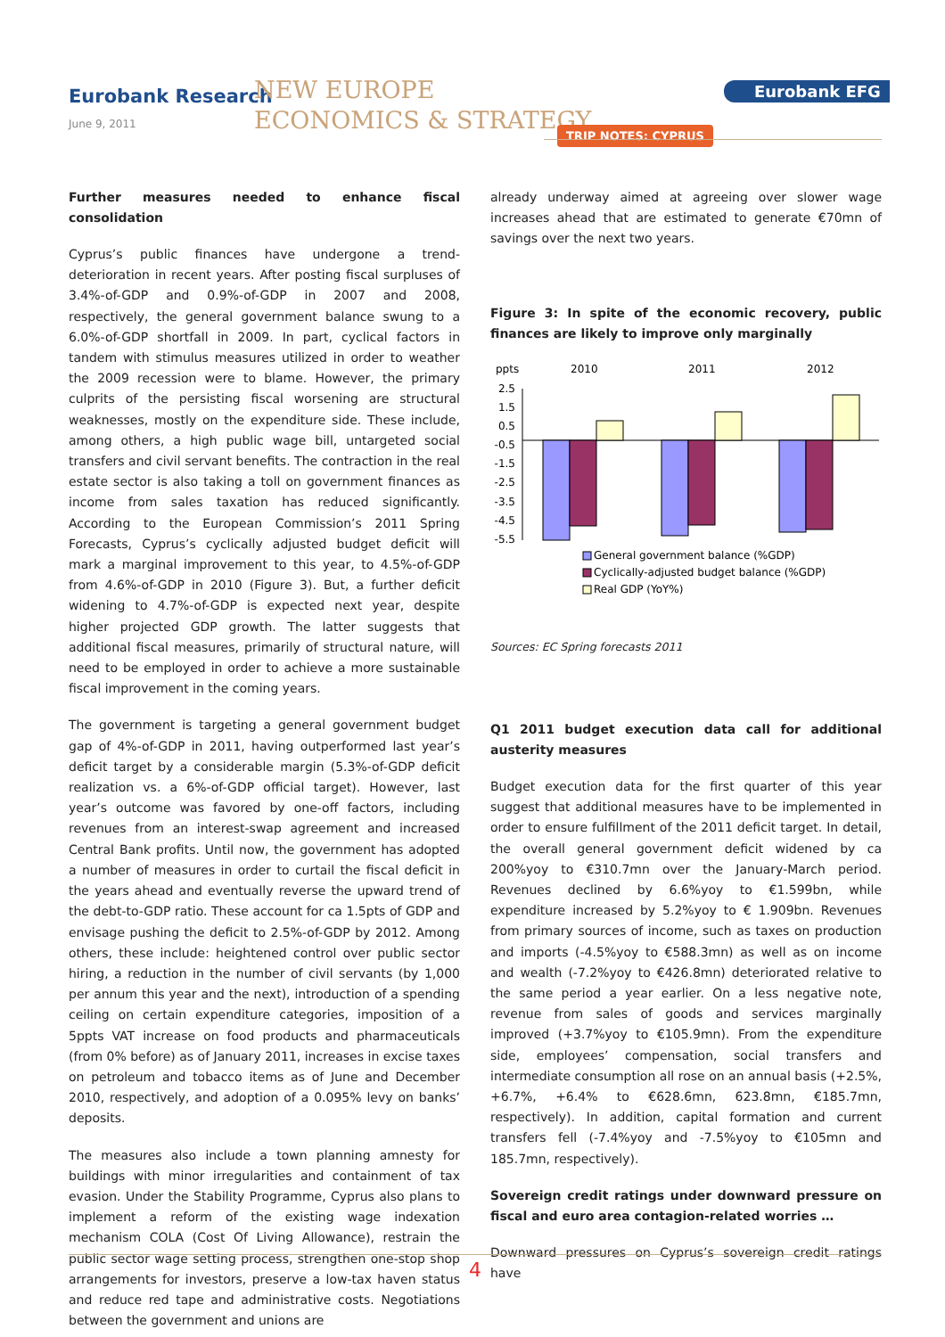Eurobank Research
June 9, 2011
NEW EUROPE
ECONOMICS & STRATEGY
Eurobank EFG
TRIP NOTES: CYPRUS
Further measures needed to enhance fiscal consolidation
Cyprus’s public finances have undergone a trend-deterioration in recent years. After posting fiscal surpluses of 3.4%-of-GDP and 0.9%-of-GDP in 2007 and 2008, respectively, the general government balance swung to a 6.0%-of-GDP shortfall in 2009. In part, cyclical factors in tandem with stimulus measures utilized in order to weather the 2009 recession were to blame. However, the primary culprits of the persisting fiscal worsening are structural weaknesses, mostly on the expenditure side. These include, among others, a high public wage bill, untargeted social transfers and civil servant benefits. The contraction in the real estate sector is also taking a toll on government finances as income from sales taxation has reduced significantly. According to the European Commission’s 2011 Spring Forecasts, Cyprus’s cyclically adjusted budget deficit will mark a marginal improvement to this year, to 4.5%-of-GDP from 4.6%-of-GDP in 2010 (Figure 3). But, a further deficit widening to 4.7%-of-GDP is expected next year, despite higher projected GDP growth. The latter suggests that additional fiscal measures, primarily of structural nature, will need to be employed in order to achieve a more sustainable fiscal improvement in the coming years.
The government is targeting a general government budget gap of 4%-of-GDP in 2011, having outperformed last year’s deficit target by a considerable margin (5.3%-of-GDP deficit realization vs. a 6%-of-GDP official target). However, last year’s outcome was favored by one-off factors, including revenues from an interest-swap agreement and increased Central Bank profits. Until now, the government has adopted a number of measures in order to curtail the fiscal deficit in the years ahead and eventually reverse the upward trend of the debt-to-GDP ratio. These account for ca 1.5pts of GDP and envisage pushing the deficit to 2.5%-of-GDP by 2012. Among others, these include: heightened control over public sector hiring, a reduction in the number of civil servants (by 1,000 per annum this year and the next), introduction of a spending ceiling on certain expenditure categories, imposition of a 5ppts VAT increase on food products and pharmaceuticals (from 0% before) as of January 2011, increases in excise taxes on petroleum and tobacco items as of June and December 2010, respectively, and adoption of a 0.095% levy on banks’ deposits.
The measures also include a town planning amnesty for buildings with minor irregularities and containment of tax evasion. Under the Stability Programme, Cyprus also plans to implement a reform of the existing wage indexation mechanism COLA (Cost Of Living Allowance), restrain the public sector wage setting process, strengthen one-stop shop arrangements for investors, preserve a low-tax haven status and reduce red tape and administrative costs. Negotiations between the government and unions are
already underway aimed at agreeing over slower wage increases ahead that are estimated to generate €70mn of savings over the next two years.
Figure 3: In spite of the economic recovery, public finances are likely to improve only marginally
ppts
2010
2011
2012
2.5
1.5
0.5
-0.5
-1.5
-2.5
-3.5
-4.5
-5.5
General government balance (%GDP)
Cyclically-adjusted budget balance (%GDP)
Real GDP (YoY%)
Sources: EC Spring forecasts 2011
Q1 2011 budget execution data call for additional austerity measures
Budget execution data for the first quarter of this year suggest that additional measures have to be implemented in order to ensure fulfillment of the 2011 deficit target. In detail, the overall general government deficit widened by ca 200%yoy to €310.7mn over the January-March period. Revenues declined by 6.6%yoy to €1.599bn, while expenditure increased by 5.2%yoy to € 1.909bn. Revenues from primary sources of income, such as taxes on production and imports (-4.5%yoy to €588.3mn) as well as on income and wealth (-7.2%yoy to €426.8mn) deteriorated relative to the same period a year earlier. On a less negative note, revenue from sales of goods and services marginally improved (+3.7%yoy to €105.9mn). From the expenditure side, employees’ compensation, social transfers and intermediate consumption all rose on an annual basis (+2.5%, +6.7%, +6.4% to €628.6mn, 623.8mn, €185.7mn, respectively). In addition, capital formation and current transfers fell (-7.4%yoy and -7.5%yoy to €105mn and 185.7mn, respectively).
Sovereign credit ratings under downward pressure on fiscal and euro area contagion-related worries …
Downward pressures on Cyprus’s sovereign credit ratings have
4